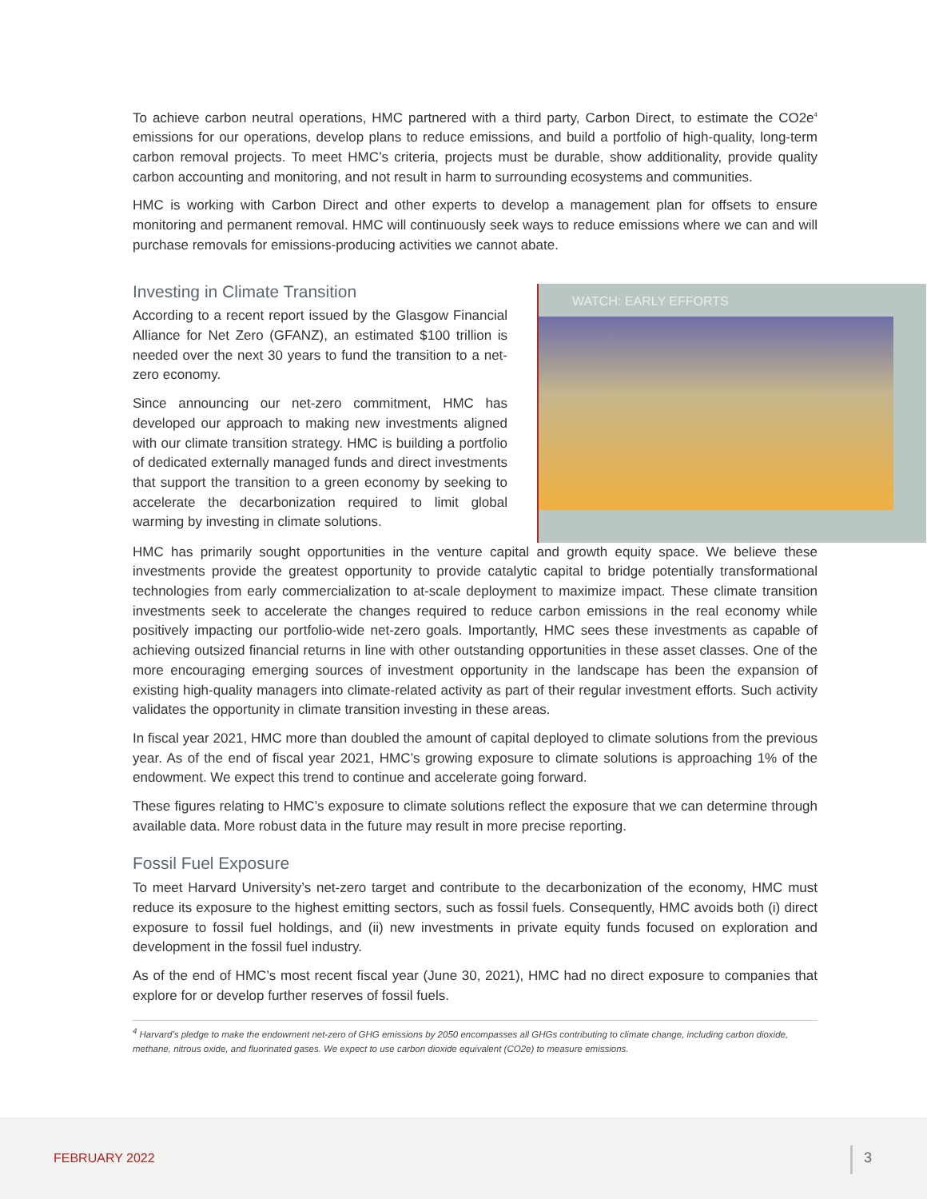To achieve carbon neutral operations, HMC partnered with a third party, Carbon Direct, to estimate the CO2e<sup>4</sup> emissions for our operations, develop plans to reduce emissions, and build a portfolio of high-quality, long-term carbon removal projects. To meet HMC’s criteria, projects must be durable, show additionality, provide quality carbon accounting and monitoring, and not result in harm to surrounding ecosystems and communities.
HMC is working with Carbon Direct and other experts to develop a management plan for offsets to ensure monitoring and permanent removal. HMC will continuously seek ways to reduce emissions where we can and will purchase removals for emissions-producing activities we cannot abate.
Investing in Climate Transition
According to a recent report issued by the Glasgow Financial Alliance for Net Zero (GFANZ), an estimated $100 trillion is needed over the next 30 years to fund the transition to a net-zero economy.
Since announcing our net-zero commitment, HMC has developed our approach to making new investments aligned with our climate transition strategy. HMC is building a portfolio of dedicated externally managed funds and direct investments that support the transition to a green economy by seeking to accelerate the decarbonization required to limit global warming by investing in climate solutions.
WATCH: EARLY EFFORTS
HMC has primarily sought opportunities in the venture capital and growth equity space. We believe these investments provide the greatest opportunity to provide catalytic capital to bridge potentially transformational technologies from early commercialization to at-scale deployment to maximize impact. These climate transition investments seek to accelerate the changes required to reduce carbon emissions in the real economy while positively impacting our portfolio-wide net-zero goals. Importantly, HMC sees these investments as capable of achieving outsized financial returns in line with other outstanding opportunities in these asset classes. One of the more encouraging emerging sources of investment opportunity in the landscape has been the expansion of existing high-quality managers into climate-related activity as part of their regular investment efforts. Such activity validates the opportunity in climate transition investing in these areas.
In fiscal year 2021, HMC more than doubled the amount of capital deployed to climate solutions from the previous year. As of the end of fiscal year 2021, HMC’s growing exposure to climate solutions is approaching 1% of the endowment. We expect this trend to continue and accelerate going forward.
These figures relating to HMC’s exposure to climate solutions reflect the exposure that we can determine through available data. More robust data in the future may result in more precise reporting.
Fossil Fuel Exposure
To meet Harvard University’s net-zero target and contribute to the decarbonization of the economy, HMC must reduce its exposure to the highest emitting sectors, such as fossil fuels. Consequently, HMC avoids both (i) direct exposure to fossil fuel holdings, and (ii) new investments in private equity funds focused on exploration and development in the fossil fuel industry.
As of the end of HMC’s most recent fiscal year (June 30, 2021), HMC had no direct exposure to companies that explore for or develop further reserves of fossil fuels.
<sup>4</sup> Harvard’s pledge to make the endowment net-zero of GHG emissions by 2050 encompasses all GHGs contributing to climate change, including carbon dioxide, methane, nitrous oxide, and fluorinated gases. We expect to use carbon dioxide equivalent (CO2e) to measure emissions.
FEBRUARY 2022 3